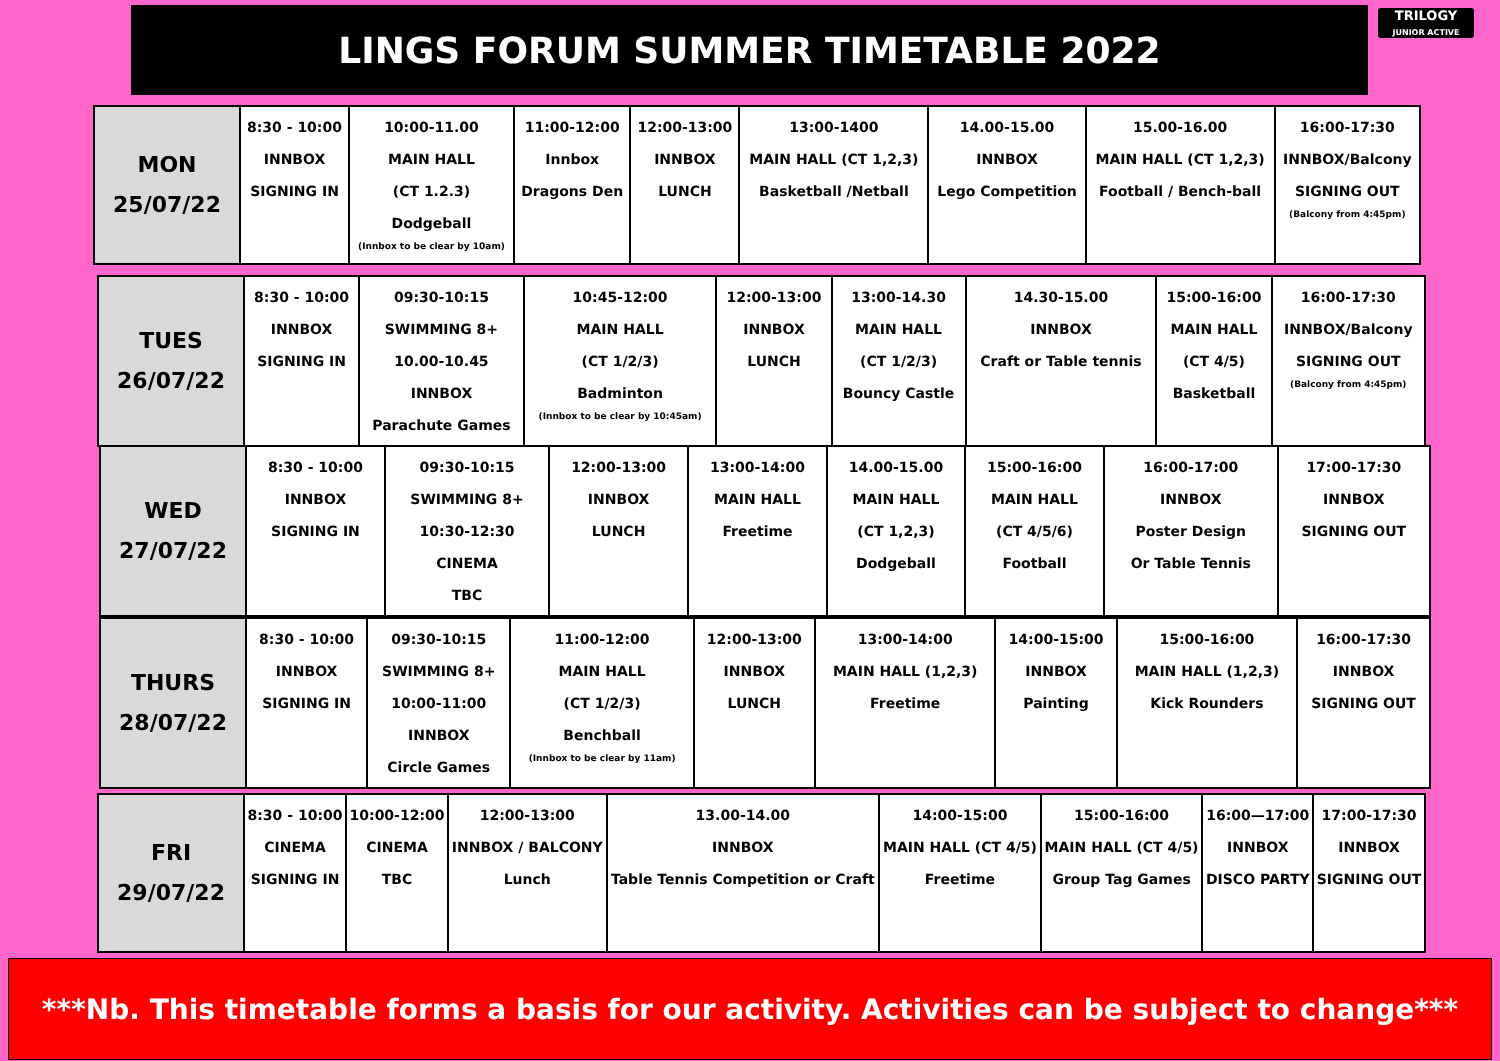LINGS FORUM SUMMER TIMETABLE 2022
TRILOGY
JUNIOR ACTIVE
| MON 25/07/22 | 8:30 - 10:00 INNBOX SIGNING IN | 10:00-11.00 MAIN HALL (CT 1.2.3) Dodgeball (Innbox to be clear by 10am) | 11:00-12:00 Innbox Dragons Den | 12:00-13:00 INNBOX LUNCH | 13:00-1400 MAIN HALL (CT 1,2,3) Basketball /Netball | 14.00-15.00 INNBOX Lego Competition | 15.00-16.00 MAIN HALL (CT 1,2,3) Football / Bench-ball | 16:00-17:30 INNBOX/Balcony SIGNING OUT (Balcony from 4:45pm) |
| TUES 26/07/22 | 8:30 - 10:00 INNBOX SIGNING IN | 09:30-10:15 SWIMMING 8+ 10.00-10.45 INNBOX Parachute Games | 10:45-12:00 MAIN HALL (CT 1/2/3) Badminton (Innbox to be clear by 10:45am) | 12:00-13:00 INNBOX LUNCH | 13:00-14.30 MAIN HALL (CT 1/2/3) Bouncy Castle | 14.30-15.00 INNBOX Craft or Table tennis | 15:00-16:00 MAIN HALL (CT 4/5) Basketball | 16:00-17:30 INNBOX/Balcony SIGNING OUT (Balcony from 4:45pm) |
| WED 27/07/22 | 8:30 - 10:00 INNBOX SIGNING IN | 09:30-10:15 SWIMMING 8+ 10:30-12:30 CINEMA TBC | 12:00-13:00 INNBOX LUNCH | 13:00-14:00 MAIN HALL Freetime | 14.00-15.00 MAIN HALL (CT 1,2,3) Dodgeball | 15:00-16:00 MAIN HALL (CT 4/5/6) Football | 16:00-17:00 INNBOX Poster Design Or Table Tennis | 17:00-17:30 INNBOX SIGNING OUT |
| THURS 28/07/22 | 8:30 - 10:00 INNBOX SIGNING IN | 09:30-10:15 SWIMMING 8+ 10:00-11:00 INNBOX Circle Games | 11:00-12:00 MAIN HALL (CT 1/2/3) Benchball (Innbox to be clear by 11am) | 12:00-13:00 INNBOX LUNCH | 13:00-14:00 MAIN HALL (1,2,3) Freetime | 14:00-15:00 INNBOX Painting | 15:00-16:00 MAIN HALL (1,2,3) Kick Rounders | 16:00-17:30 INNBOX SIGNING OUT |
| FRI 29/07/22 | 8:30 - 10:00 CINEMA SIGNING IN | 10:00-12:00 CINEMA TBC | 12:00-13:00 INNBOX / BALCONY Lunch | 13.00-14.00 INNBOX Table Tennis Competition or Craft | 14:00-15:00 MAIN HALL (CT 4/5) Freetime | 15:00-16:00 MAIN HALL (CT 4/5) Group Tag Games | 16:00—17:00 INNBOX DISCO PARTY | 17:00-17:30 INNBOX SIGNING OUT |
***Nb. This timetable forms a basis for our activity. Activities can be subject to change***